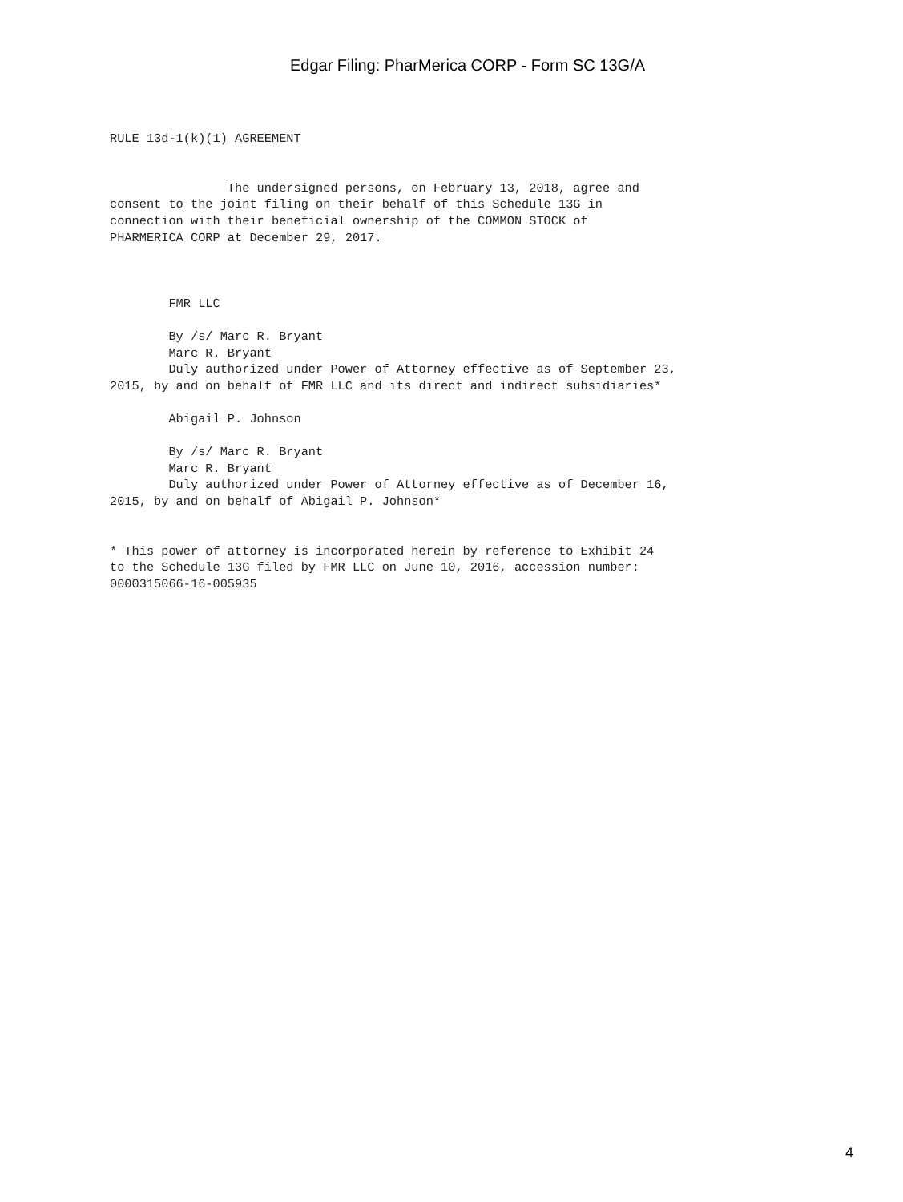Edgar Filing: PharMerica CORP - Form SC 13G/A
RULE 13d-1(k)(1) AGREEMENT


                The undersigned persons, on February 13, 2018, agree and
consent to the joint filing on their behalf of this Schedule 13G in
connection with their beneficial ownership of the COMMON STOCK of
PHARMERICA CORP at December 29, 2017.



        FMR LLC

        By /s/ Marc R. Bryant
        Marc R. Bryant
        Duly authorized under Power of Attorney effective as of September 23,
2015, by and on behalf of FMR LLC and its direct and indirect subsidiaries*

        Abigail P. Johnson

        By /s/ Marc R. Bryant
        Marc R. Bryant
        Duly authorized under Power of Attorney effective as of December 16,
2015, by and on behalf of Abigail P. Johnson*


* This power of attorney is incorporated herein by reference to Exhibit 24
to the Schedule 13G filed by FMR LLC on June 10, 2016, accession number:
0000315066-16-005935
4